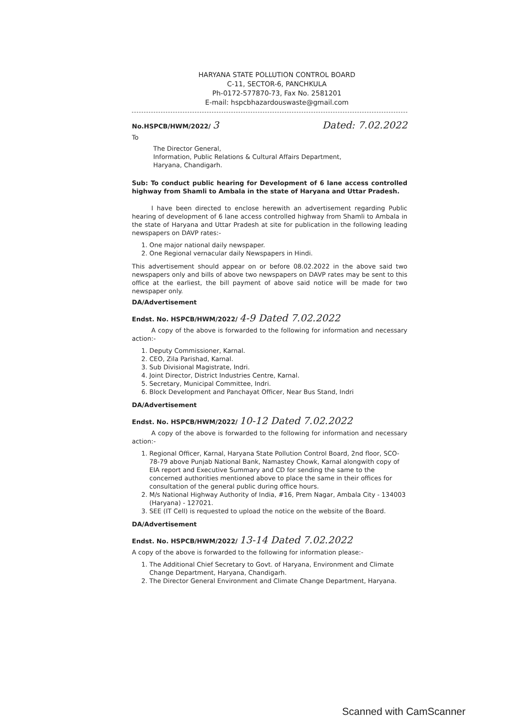HARYANA STATE POLLUTION CONTROL BOARD
C-11, SECTOR-6, PANCHKULA
Ph-0172-577870-73, Fax No. 2581201
E-mail: hspcbhazardouswaste@gmail.com
No.HSPCB/HWM/2022/ 3 Dated: 7.02.2022
To
The Director General,
Information, Public Relations & Cultural Affairs Department,
Haryana, Chandigarh.
Sub: To conduct public hearing for Development of 6 lane access controlled highway from Shamli to Ambala in the state of Haryana and Uttar Pradesh.
I have been directed to enclose herewith an advertisement regarding Public hearing of development of 6 lane access controlled highway from Shamli to Ambala in the state of Haryana and Uttar Pradesh at site for publication in the following leading newspapers on DAVP rates:-
1. One major national daily newspaper.
2. One Regional vernacular daily Newspapers in Hindi.
This advertisement should appear on or before 08.02.2022 in the above said two newspapers only and bills of above two newspapers on DAVP rates may be sent to this office at the earliest, the bill payment of above said notice will be made for two newspaper only.
DA/Advertisement
Endst. No. HSPCB/HWM/2022/ 4-9 Dated 7.02.2022
A copy of the above is forwarded to the following for information and necessary action:-
1. Deputy Commissioner, Karnal.
2. CEO, Zila Parishad, Karnal.
3. Sub Divisional Magistrate, Indri.
4. Joint Director, District Industries Centre, Karnal.
5. Secretary, Municipal Committee, Indri.
6. Block Development and Panchayat Officer, Near Bus Stand, Indri
DA/Advertisement
Endst. No. HSPCB/HWM/2022/ 10-12 Dated 7.02.2022
A copy of the above is forwarded to the following for information and necessary action:-
1. Regional Officer, Karnal, Haryana State Pollution Control Board, 2nd floor, SCO- 78-79 above Punjab National Bank, Namastey Chowk, Karnal alongwith copy of EIA report and Executive Summary and CD for sending the same to the concerned authorities mentioned above to place the same in their offices for consultation of the general public during office hours.
2. M/s National Highway Authority of India, #16, Prem Nagar, Ambala City - 134003 (Haryana) - 127021.
3. SEE (IT Cell) is requested to upload the notice on the website of the Board.
DA/Advertisement
Endst. No. HSPCB/HWM/2022/ 13-14 Dated 7.02.2022
A copy of the above is forwarded to the following for information please:-
1. The Additional Chief Secretary to Govt. of Haryana, Environment and Climate Change Department, Haryana, Chandigarh.
2. The Director General Environment and Climate Change Department, Haryana.
Scanned with CamScanner